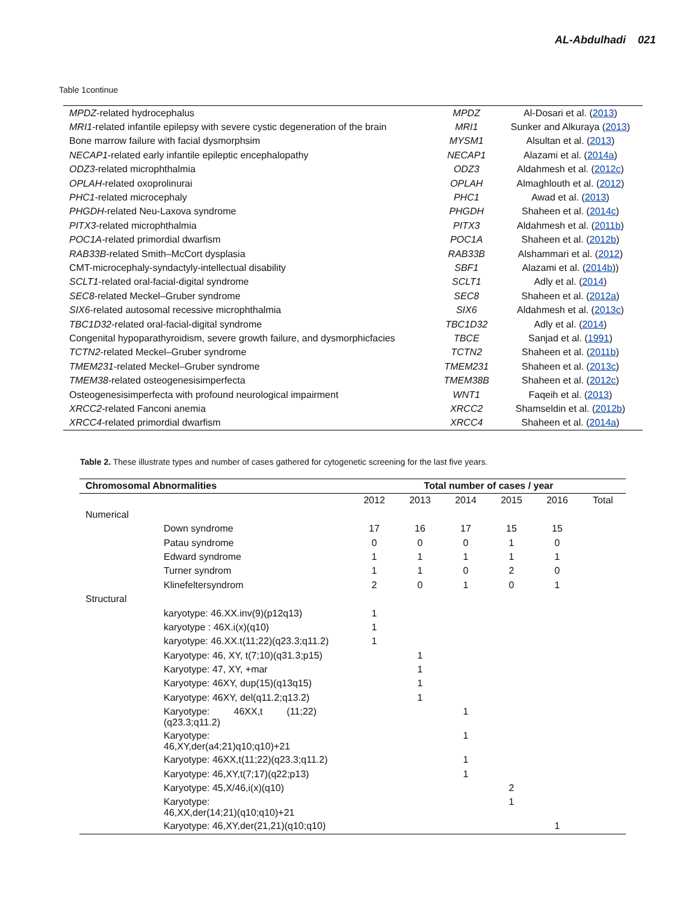AL-Abdulhadi 021
Table 1continue
| MPDZ -related hydrocephalus | MPDZ | Al-Dosari et al. ( 2013 ) |
| MRI1 -related infantile epilepsy with severe cystic degeneration of the brain | MRI1 | Sunker and Alkuraya ( 2013 ) |
| Bone marrow failure with facial dysmorphsim | MYSM1 | Alsultan et al. ( 2013 ) |
| NECAP1 -related early infantile epileptic encephalopathy | NECAP1 | Alazami et al. ( 2014a ) |
| ODZ3 -related microphthalmia | ODZ3 | Aldahmesh et al. ( 2012c ) |
| OPLAH -related oxoprolinurai | OPLAH | Almaghlouth et al. ( 2012 ) |
| PHC1 -related microcephaly | PHC1 | Awad et al. ( 2013 ) |
| PHGDH -related Neu-Laxova syndrome | PHGDH | Shaheen et al. ( 2014c ) |
| PITX3 -related microphthalmia | PITX3 | Aldahmesh et al. ( 2011b ) |
| POC1A -related primordial dwarfism | POC1A | Shaheen et al. ( 2012b ) |
| RAB33B -related Smith–McCort dysplasia | RAB33B | Alshammari et al. ( 2012 ) |
| CMT-microcephaly-syndactyly-intellectual disability | SBF1 | Alazami et al. ( 2014b )) |
| SCLT1 -related oral-facial-digital syndrome | SCLT1 | Adly et al. ( 2014 ) |
| SEC8 -related Meckel–Gruber syndrome | SEC8 | Shaheen et al. ( 2012a ) |
| SIX6 -related autosomal recessive microphthalmia | SIX6 | Aldahmesh et al. ( 2013c ) |
| TBC1D32 -related oral-facial-digital syndrome | TBC1D32 | Adly et al. ( 2014 ) |
| Congenital hypoparathyroidism, severe growth failure, and dysmorphicfacies | TBCE | Sanjad et al. ( 1991 ) |
| TCTN2 -related Meckel–Gruber syndrome | TCTN2 | Shaheen et al. ( 2011b ) |
| TMEM231 -related Meckel–Gruber syndrome | TMEM231 | Shaheen et al. ( 2013c ) |
| TMEM38 -related osteogenesisimperfecta | TMEM38B | Shaheen et al. ( 2012c ) |
| Osteogenesisimperfecta with profound neurological impairment | WNT1 | Faqeih et al. ( 2013 ) |
| XRCC2 -related Fanconi anemia | XRCC2 | Shamseldin et al. ( 2012b ) |
| XRCC4 -related primordial dwarfism | XRCC4 | Shaheen et al. ( 2014a ) |
Table 2. These illustrate types and number of cases gathered for cytogenetic screening for the last five years.
| Chromosomal Abnormalities | | Total number of cases / year | | | | | |
| --- | --- | --- | --- | --- | --- | --- | --- |
| | | 2012 | 2013 | 2014 | 2015 | 2016 | Total |
| Numerical | | | | | | | |
| | Down syndrome | 17 | 16 | 17 | 15 | 15 | |
| | Patau syndrome | 0 | 0 | 0 | 1 | 0 | |
| | Edward syndrome | 1 | 1 | 1 | 1 | 1 | |
| | Turner syndrom | 1 | 1 | 0 | 2 | 0 | |
| | Klinefeltersyndrom | 2 | 0 | 1 | 0 | 1 | |
| Structural | | | | | | | |
| | karyotype: 46.XX.inv(9)(p12q13) | 1 | | | | | |
| | karyotype : 46X.i(x)(q10) | 1 | | | | | |
| | karyotype: 46.XX.t(11;22)(q23.3;q11.2) | 1 | | | | | |
| | Karyotype: 46, XY, t(7;10)(q31.3;p15) | | 1 | | | | |
| | Karyotype: 47, XY, +mar | | 1 | | | | |
| | Karyotype: 46XY, dup(15)(q13q15) | | 1 | | | | |
| | Karyotype: 46XY, del(q11.2;q13.2) | | 1 | | | | |
| | Karyotype: 46XX,t (11;22) (q23.3;q11.2) | | | 1 | | | |
| | Karyotype: 46,XY,der(a4;21)q10;q10)+21 | | | 1 | | | |
| | Karyotype: 46XX,t(11;22)(q23.3;q11.2) | | | 1 | | | |
| | Karyotype: 46,XY,t(7;17)(q22;p13) | | | 1 | | | |
| | Karyotype: 45,X/46,i(x)(q10) | | | | 2 | | |
| | Karyotype: 46,XX,der(14;21)(q10;q10)+21 | | | | 1 | | |
| | Karyotype: 46,XY,der(21,21)(q10;q10) | | | | | 1 | |